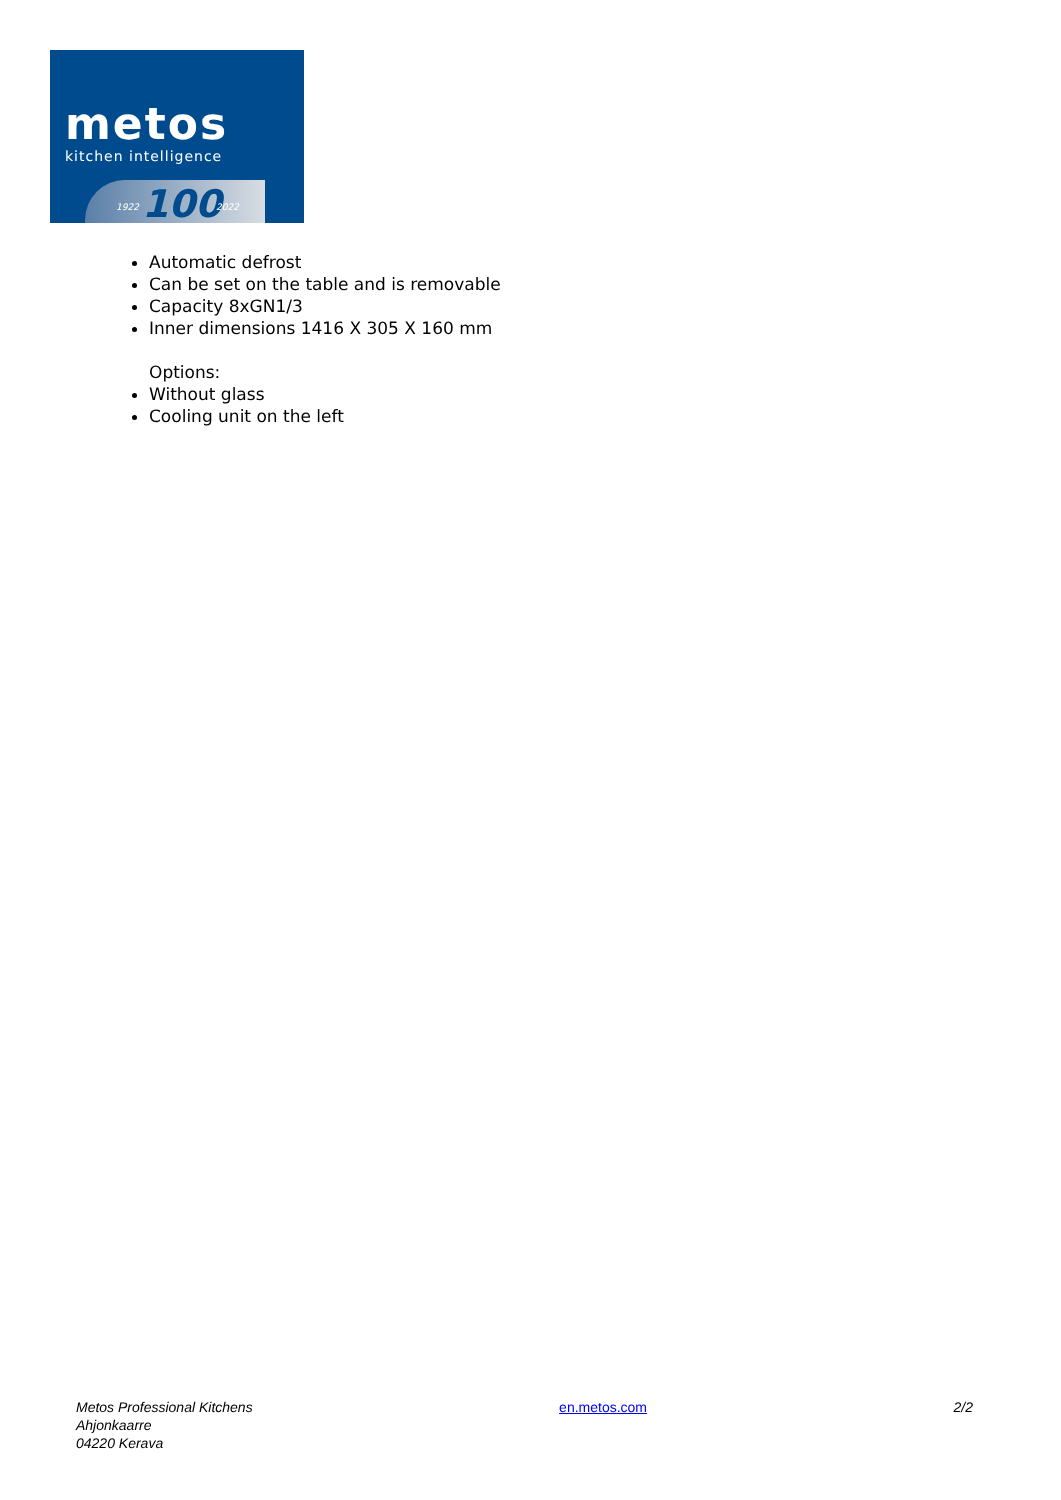metos
kitchen intelligence
100
1922 2022
Automatic defrost
Can be set on the table and is removable
Capacity 8xGN1/3
Inner dimensions 1416 X 305 X 160 mm
Options:
Without glass
Cooling unit on the left
Metos Professional Kitchens
Ahjonkaarre
04220 Kerava
en.metos.com 2/2